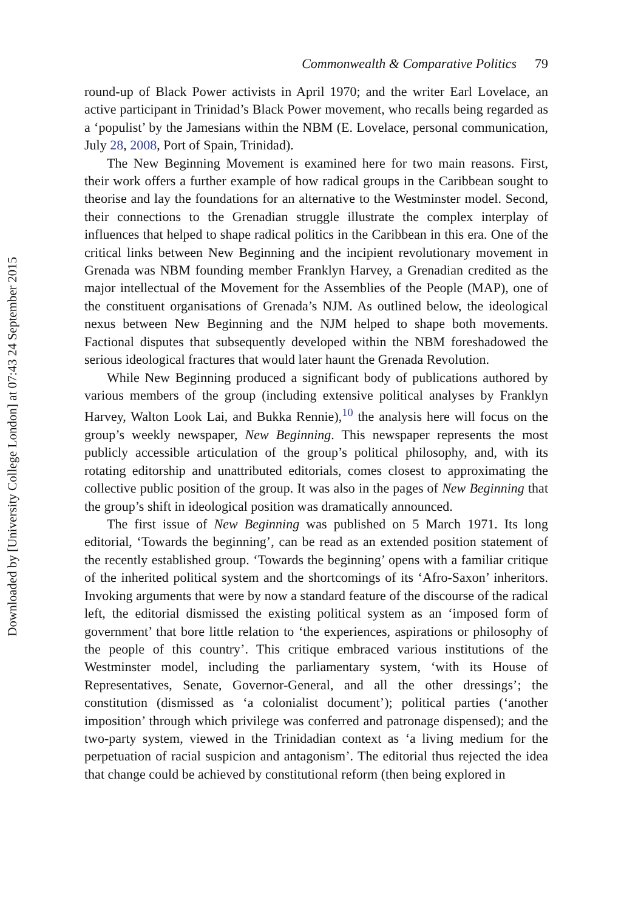Downloaded by [University College London] at 07:43 24 September 2015
Commonwealth & Comparative Politics 79
round-up of Black Power activists in April 1970; and the writer Earl Lovelace, an active participant in Trinidad’s Black Power movement, who recalls being regarded as a ‘populist’ by the Jamesians within the NBM (E. Lovelace, personal communication, July 28, 2008, Port of Spain, Trinidad).
The New Beginning Movement is examined here for two main reasons. First, their work offers a further example of how radical groups in the Caribbean sought to theorise and lay the foundations for an alternative to the Westminster model. Second, their connections to the Grenadian struggle illustrate the complex interplay of influences that helped to shape radical politics in the Caribbean in this era. One of the critical links between New Beginning and the incipient revolutionary movement in Grenada was NBM founding member Franklyn Harvey, a Grenadian credited as the major intellectual of the Movement for the Assemblies of the People (MAP), one of the constituent organisations of Grenada’s NJM. As outlined below, the ideological nexus between New Beginning and the NJM helped to shape both movements. Factional disputes that subsequently developed within the NBM foreshadowed the serious ideological fractures that would later haunt the Grenada Revolution.
While New Beginning produced a significant body of publications authored by various members of the group (including extensive political analyses by Franklyn Harvey, Walton Look Lai, and Bukka Rennie),<sup>10</sup> the analysis here will focus on the group’s weekly newspaper, New Beginning. This newspaper represents the most publicly accessible articulation of the group’s political philosophy, and, with its rotating editorship and unattributed editorials, comes closest to approximating the collective public position of the group. It was also in the pages of New Beginning that the group’s shift in ideological position was dramatically announced.
The first issue of New Beginning was published on 5 March 1971. Its long editorial, ‘Towards the beginning’, can be read as an extended position statement of the recently established group. ‘Towards the beginning’ opens with a familiar critique of the inherited political system and the shortcomings of its ‘Afro-Saxon’ inheritors. Invoking arguments that were by now a standard feature of the discourse of the radical left, the editorial dismissed the existing political system as an ‘imposed form of government’ that bore little relation to ‘the experiences, aspirations or philosophy of the people of this country’. This critique embraced various institutions of the Westminster model, including the parliamentary system, ‘with its House of Representatives, Senate, Governor-General, and all the other dressings’; the constitution (dismissed as ‘a colonialist document’); political parties (‘another imposition’ through which privilege was conferred and patronage dispensed); and the two-party system, viewed in the Trinidadian context as ‘a living medium for the perpetuation of racial suspicion and antagonism’. The editorial thus rejected the idea that change could be achieved by constitutional reform (then being explored in